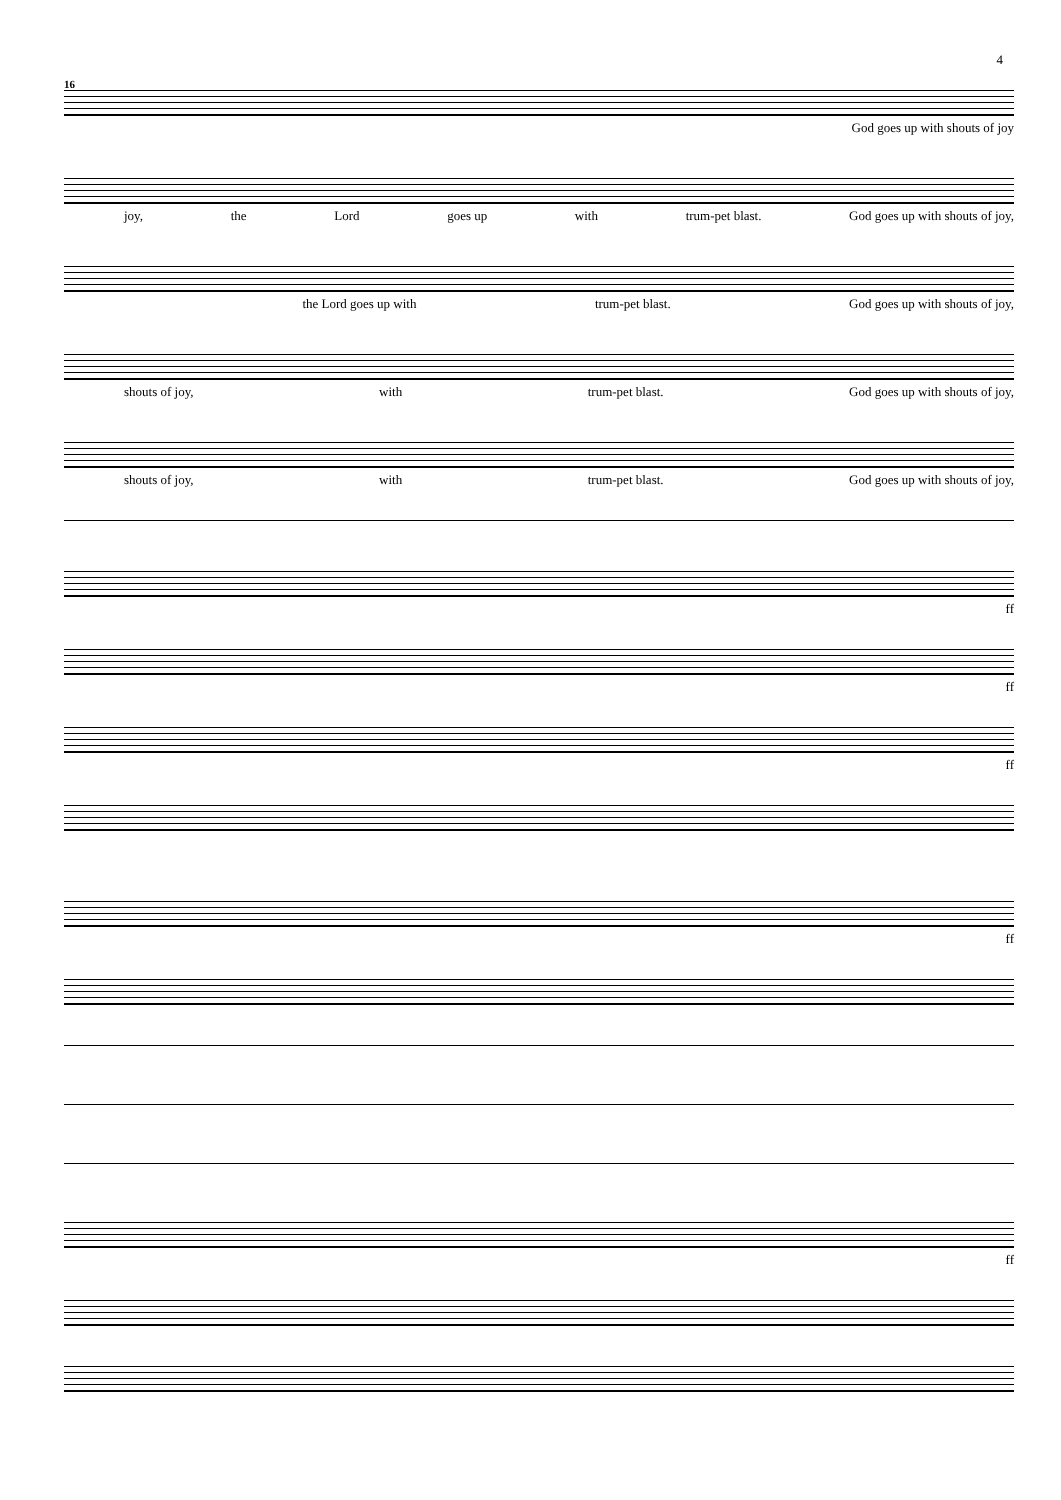4
16
God goes up with shouts of joy
joy, the Lord goes up with trum-pet blast. God goes up with shouts of joy,
the Lord goes up with trum-pet blast. God goes up with shouts of joy,
shouts of joy, with trum-pet blast. God goes up with shouts of joy,
shouts of joy, with trum-pet blast. God goes up with shouts of joy,
ff
ff
ff
ff
ff